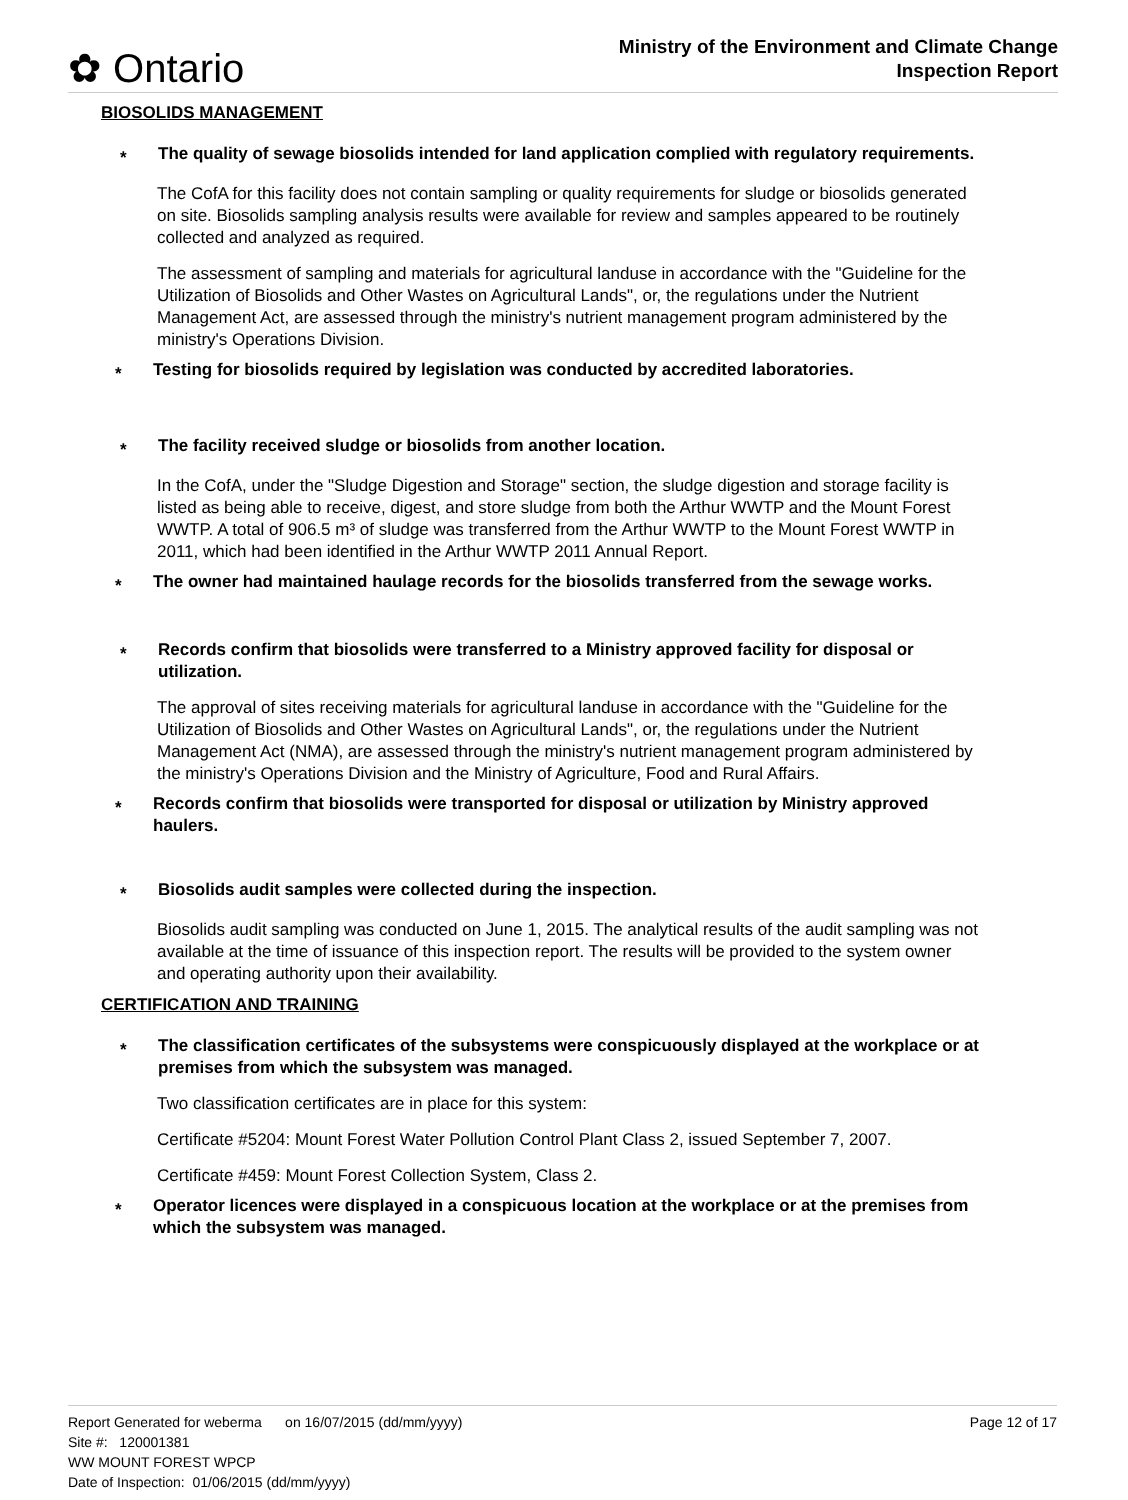✿ Ontario
Ministry of the Environment and Climate Change
Inspection Report
BIOSOLIDS MANAGEMENT
*
The quality of sewage biosolids intended for land application complied with regulatory requirements.
The CofA for this facility does not contain sampling or quality requirements for sludge or biosolids generated on site. Biosolids sampling analysis results were available for review and samples appeared to be routinely collected and analyzed as required.
The assessment of sampling and materials for agricultural landuse in accordance with the "Guideline for the Utilization of Biosolids and Other Wastes on Agricultural Lands", or, the regulations under the Nutrient Management Act, are assessed through the ministry's nutrient management program administered by the ministry's Operations Division.
*
Testing for biosolids required by legislation was conducted by accredited laboratories.
*
The facility received sludge or biosolids from another location.
In the CofA, under the "Sludge Digestion and Storage" section, the sludge digestion and storage facility is listed as being able to receive, digest, and store sludge from both the Arthur WWTP and the Mount Forest WWTP. A total of 906.5 m³ of sludge was transferred from the Arthur WWTP to the Mount Forest WWTP in 2011, which had been identified in the Arthur WWTP 2011 Annual Report.
*
The owner had maintained haulage records for the biosolids transferred from the sewage works.
*
Records confirm that biosolids were transferred to a Ministry approved facility for disposal or utilization.
The approval of sites receiving materials for agricultural landuse in accordance with the "Guideline for the Utilization of Biosolids and Other Wastes on Agricultural Lands", or, the regulations under the Nutrient Management Act (NMA), are assessed through the ministry's nutrient management program administered by the ministry's Operations Division and the Ministry of Agriculture, Food and Rural Affairs.
*
Records confirm that biosolids were transported for disposal or utilization by Ministry approved haulers.
*
Biosolids audit samples were collected during the inspection.
Biosolids audit sampling was conducted on June 1, 2015. The analytical results of the audit sampling was not available at the time of issuance of this inspection report. The results will be provided to the system owner and operating authority upon their availability.
CERTIFICATION AND TRAINING
*
The classification certificates of the subsystems were conspicuously displayed at the workplace or at premises from which the subsystem was managed.
Two classification certificates are in place for this system:
Certificate #5204: Mount Forest Water Pollution Control Plant Class 2, issued September 7, 2007.
Certificate #459: Mount Forest Collection System, Class 2.
*
Operator licences were displayed in a conspicuous location at the workplace or at the premises from which the subsystem was managed.
Page 12 of 17 Report Generated for weberma on 16/07/2015 (dd/mm/yyyy)
Site #: 120001381
WW MOUNT FOREST WPCP
Date of Inspection: 01/06/2015 (dd/mm/yyyy)